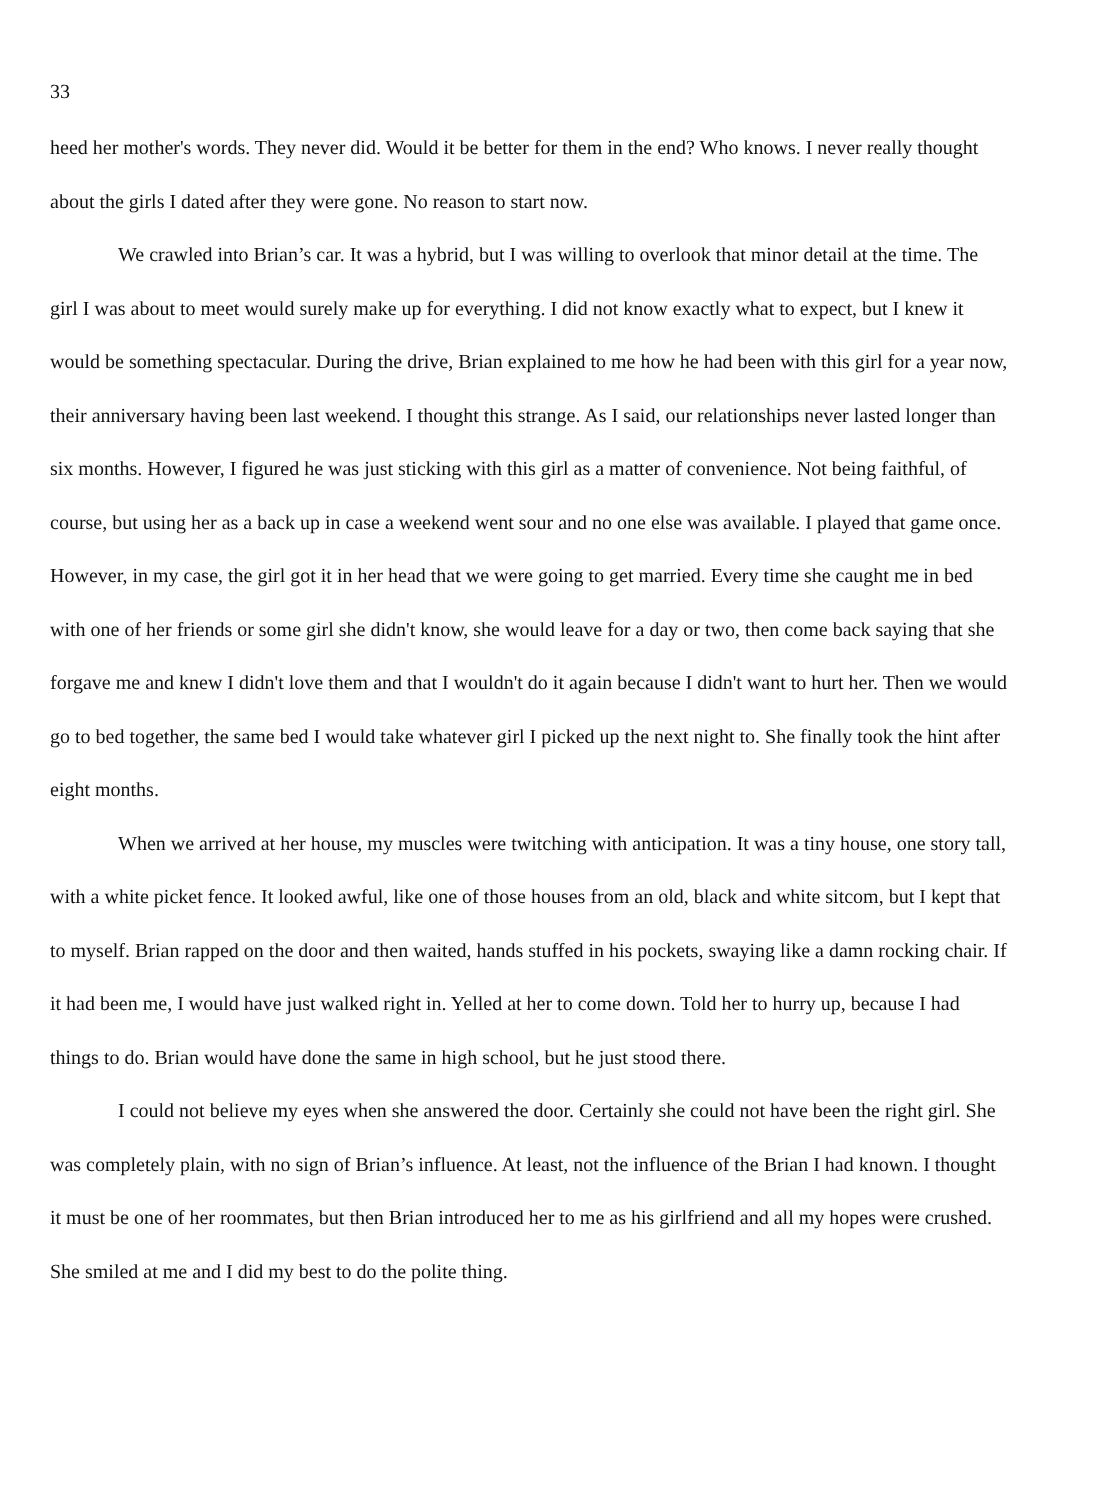33
heed her mother's words. They never did. Would it be better for them in the end? Who knows. I never really thought about the girls I dated after they were gone. No reason to start now.
We crawled into Brian’s car. It was a hybrid, but I was willing to overlook that minor detail at the time. The girl I was about to meet would surely make up for everything. I did not know exactly what to expect, but I knew it would be something spectacular. During the drive, Brian explained to me how he had been with this girl for a year now, their anniversary having been last weekend. I thought this strange. As I said, our relationships never lasted longer than six months. However, I figured he was just sticking with this girl as a matter of convenience. Not being faithful, of course, but using her as a back up in case a weekend went sour and no one else was available. I played that game once. However, in my case, the girl got it in her head that we were going to get married. Every time she caught me in bed with one of her friends or some girl she didn't know, she would leave for a day or two, then come back saying that she forgave me and knew I didn't love them and that I wouldn't do it again because I didn't want to hurt her. Then we would go to bed together, the same bed I would take whatever girl I picked up the next night to. She finally took the hint after eight months.
When we arrived at her house, my muscles were twitching with anticipation. It was a tiny house, one story tall, with a white picket fence. It looked awful, like one of those houses from an old, black and white sitcom, but I kept that to myself. Brian rapped on the door and then waited, hands stuffed in his pockets, swaying like a damn rocking chair. If it had been me, I would have just walked right in. Yelled at her to come down. Told her to hurry up, because I had things to do. Brian would have done the same in high school, but he just stood there.
I could not believe my eyes when she answered the door. Certainly she could not have been the right girl. She was completely plain, with no sign of Brian’s influence. At least, not the influence of the Brian I had known. I thought it must be one of her roommates, but then Brian introduced her to me as his girlfriend and all my hopes were crushed. She smiled at me and I did my best to do the polite thing.